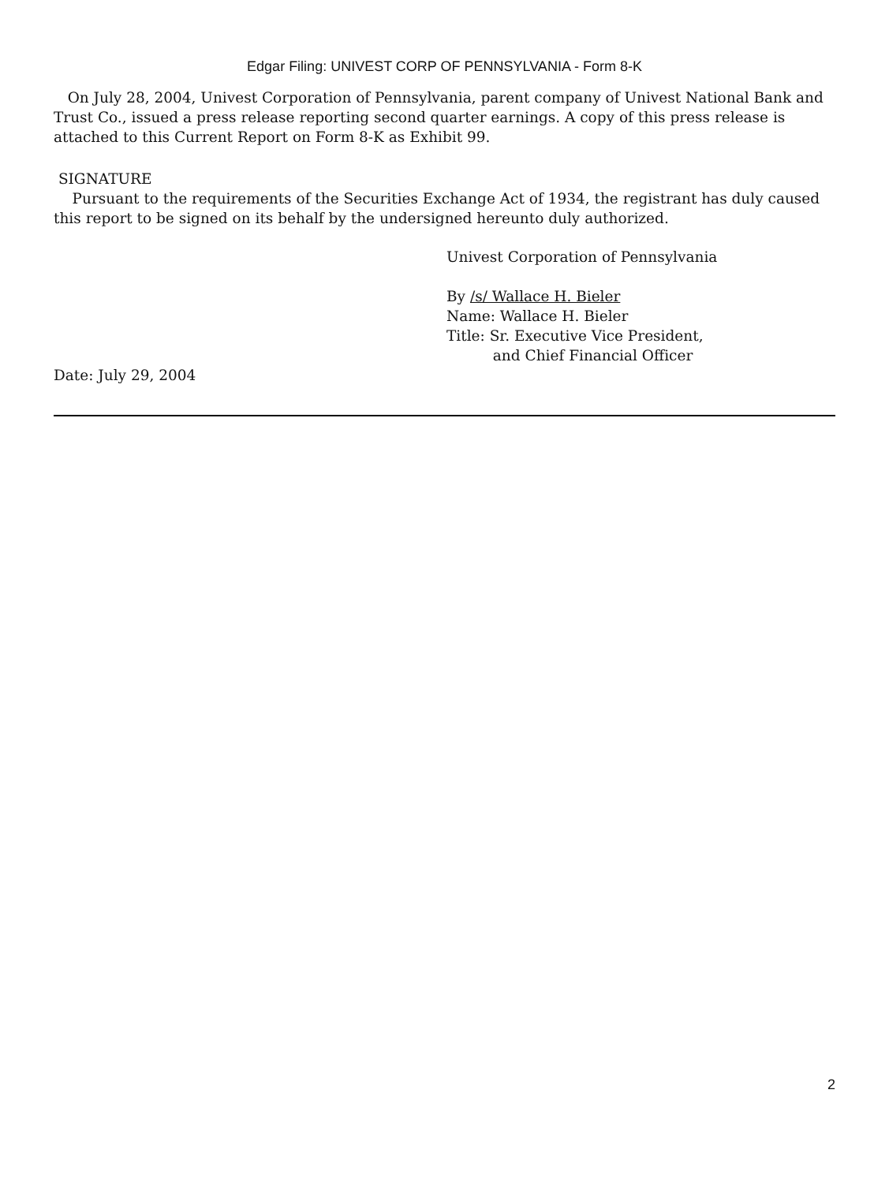Edgar Filing: UNIVEST CORP OF PENNSYLVANIA - Form 8-K
On July 28, 2004, Univest Corporation of Pennsylvania, parent company of Univest National Bank and Trust Co., issued a press release reporting second quarter earnings. A copy of this press release is attached to this Current Report on Form 8-K as Exhibit 99.
SIGNATURE
Pursuant to the requirements of the Securities Exchange Act of 1934, the registrant has duly caused this report to be signed on its behalf by the undersigned hereunto duly authorized.
Univest Corporation of Pennsylvania
By /s/ Wallace H. Bieler
Name: Wallace H. Bieler
Title: Sr. Executive Vice President,
and Chief Financial Officer
Date: July 29, 2004
2